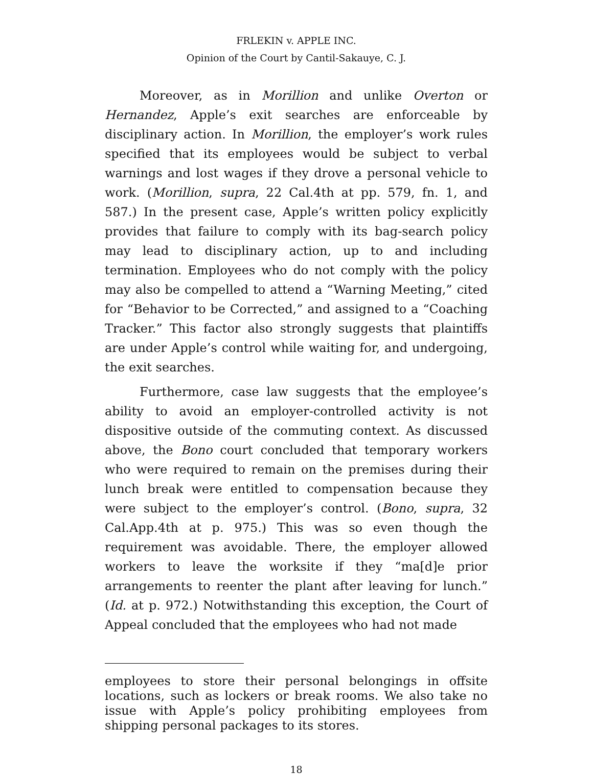FRLEKIN v. APPLE INC.
Opinion of the Court by Cantil-Sakauye, C. J.
Moreover, as in Morillion and unlike Overton or Hernandez, Apple’s exit searches are enforceable by disciplinary action. In Morillion, the employer’s work rules specified that its employees would be subject to verbal warnings and lost wages if they drove a personal vehicle to work. (Morillion, supra, 22 Cal.4th at pp. 579, fn. 1, and 587.) In the present case, Apple’s written policy explicitly provides that failure to comply with its bag-search policy may lead to disciplinary action, up to and including termination. Employees who do not comply with the policy may also be compelled to attend a “Warning Meeting,” cited for “Behavior to be Corrected,” and assigned to a “Coaching Tracker.” This factor also strongly suggests that plaintiffs are under Apple’s control while waiting for, and undergoing, the exit searches.
Furthermore, case law suggests that the employee’s ability to avoid an employer-controlled activity is not dispositive outside of the commuting context. As discussed above, the Bono court concluded that temporary workers who were required to remain on the premises during their lunch break were entitled to compensation because they were subject to the employer’s control. (Bono, supra, 32 Cal.App.4th at p. 975.) This was so even though the requirement was avoidable. There, the employer allowed workers to leave the worksite if they “ma[d]e prior arrangements to reenter the plant after leaving for lunch.” (Id. at p. 972.) Notwithstanding this exception, the Court of Appeal concluded that the employees who had not made
employees to store their personal belongings in offsite locations, such as lockers or break rooms. We also take no issue with Apple’s policy prohibiting employees from shipping personal packages to its stores.
18